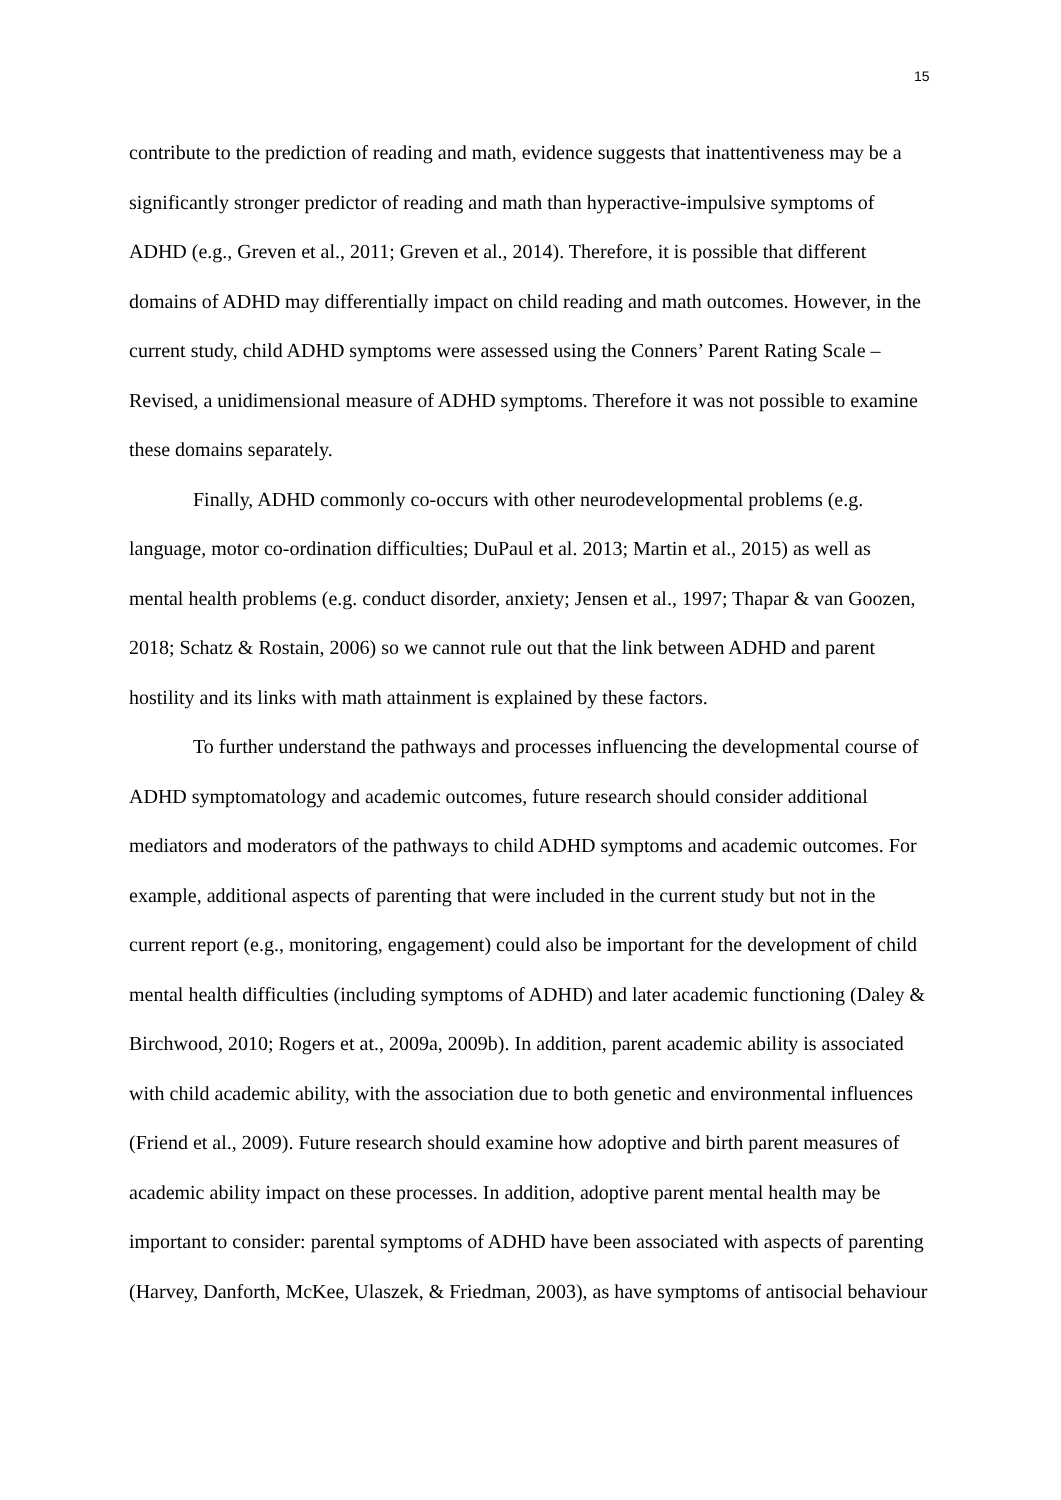15
contribute to the prediction of reading and math, evidence suggests that inattentiveness may be a significantly stronger predictor of reading and math than hyperactive-impulsive symptoms of ADHD (e.g., Greven et al., 2011; Greven et al., 2014). Therefore, it is possible that different domains of ADHD may differentially impact on child reading and math outcomes. However, in the current study, child ADHD symptoms were assessed using the Conners’ Parent Rating Scale – Revised, a unidimensional measure of ADHD symptoms. Therefore it was not possible to examine these domains separately.
Finally, ADHD commonly co-occurs with other neurodevelopmental problems (e.g. language, motor co-ordination difficulties; DuPaul et al. 2013; Martin et al., 2015) as well as mental health problems (e.g. conduct disorder, anxiety; Jensen et al., 1997; Thapar & van Goozen, 2018; Schatz & Rostain, 2006) so we cannot rule out that the link between ADHD and parent hostility and its links with math attainment is explained by these factors.
To further understand the pathways and processes influencing the developmental course of ADHD symptomatology and academic outcomes, future research should consider additional mediators and moderators of the pathways to child ADHD symptoms and academic outcomes. For example, additional aspects of parenting that were included in the current study but not in the current report (e.g., monitoring, engagement) could also be important for the development of child mental health difficulties (including symptoms of ADHD) and later academic functioning (Daley & Birchwood, 2010; Rogers et at., 2009a, 2009b). In addition, parent academic ability is associated with child academic ability, with the association due to both genetic and environmental influences (Friend et al., 2009). Future research should examine how adoptive and birth parent measures of academic ability impact on these processes. In addition, adoptive parent mental health may be important to consider: parental symptoms of ADHD have been associated with aspects of parenting (Harvey, Danforth, McKee, Ulaszek, & Friedman, 2003), as have symptoms of antisocial behaviour